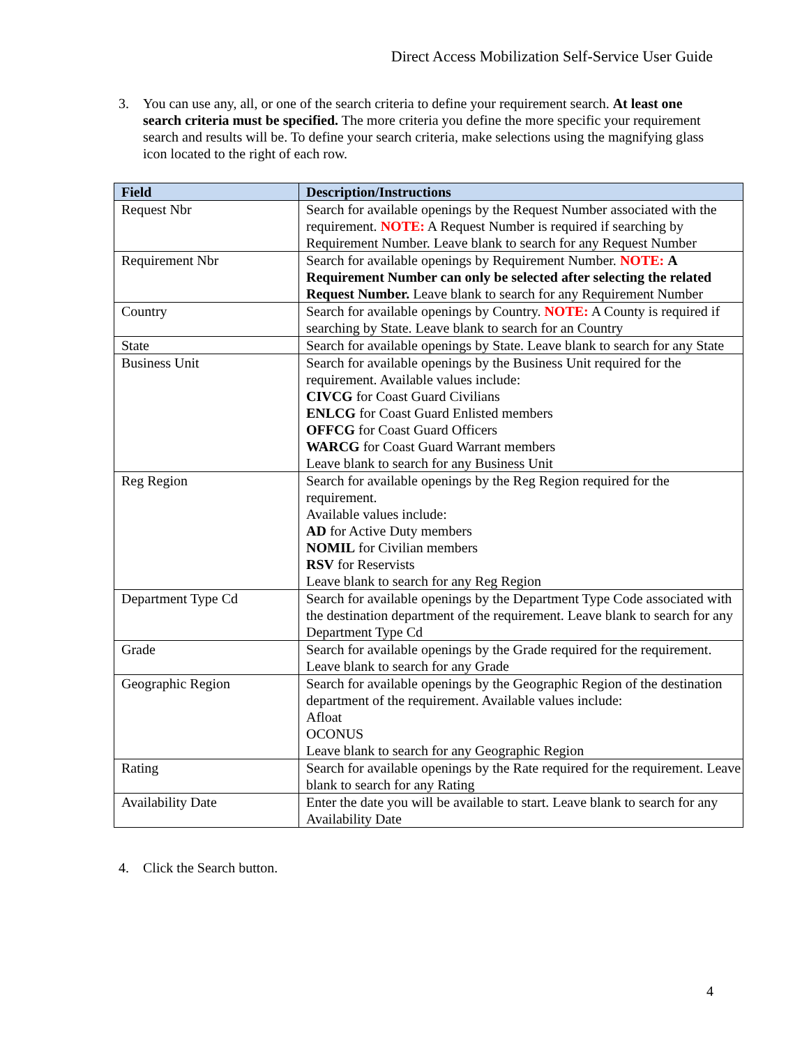Direct Access Mobilization Self-Service User Guide
3. You can use any, all, or one of the search criteria to define your requirement search. At least one search criteria must be specified. The more criteria you define the more specific your requirement search and results will be. To define your search criteria, make selections using the magnifying glass icon located to the right of each row.
| Field | Description/Instructions |
| --- | --- |
| Request Nbr | Search for available openings by the Request Number associated with the requirement. NOTE: A Request Number is required if searching by Requirement Number. Leave blank to search for any Request Number |
| Requirement Nbr | Search for available openings by Requirement Number. NOTE: A Requirement Number can only be selected after selecting the related Request Number. Leave blank to search for any Requirement Number |
| Country | Search for available openings by Country. NOTE: A County is required if searching by State. Leave blank to search for an Country |
| State | Search for available openings by State. Leave blank to search for any State |
| Business Unit | Search for available openings by the Business Unit required for the requirement. Available values include: CIVCG for Coast Guard Civilians ENLCG for Coast Guard Enlisted members OFFCG for Coast Guard Officers WARCG for Coast Guard Warrant members Leave blank to search for any Business Unit |
| Reg Region | Search for available openings by the Reg Region required for the requirement. Available values include: AD for Active Duty members NOMIL for Civilian members RSV for Reservists Leave blank to search for any Reg Region |
| Department Type Cd | Search for available openings by the Department Type Code associated with the destination department of the requirement. Leave blank to search for any Department Type Cd |
| Grade | Search for available openings by the Grade required for the requirement. Leave blank to search for any Grade |
| Geographic Region | Search for available openings by the Geographic Region of the destination department of the requirement. Available values include: Afloat OCONUS Leave blank to search for any Geographic Region |
| Rating | Search for available openings by the Rate required for the requirement. Leave blank to search for any Rating |
| Availability Date | Enter the date you will be available to start. Leave blank to search for any Availability Date |
4. Click the Search button.
4